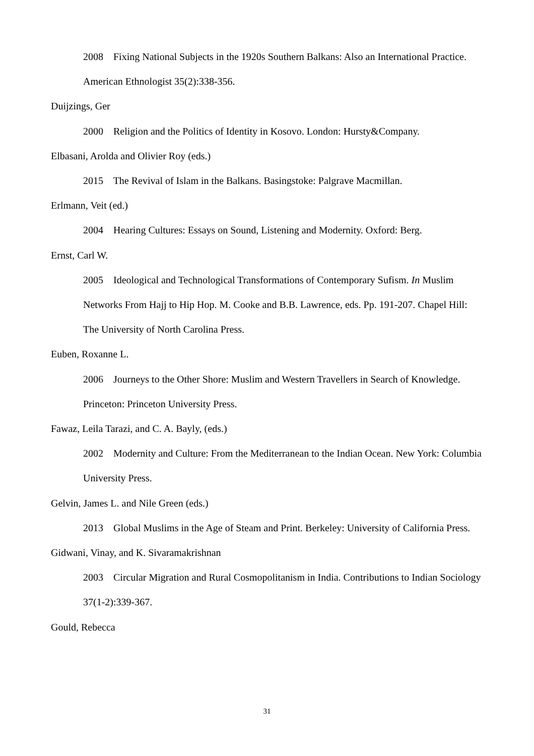2008 Fixing National Subjects in the 1920s Southern Balkans: Also an International Practice. American Ethnologist 35(2):338-356.
Duijzings, Ger
2000 Religion and the Politics of Identity in Kosovo. London: Hursty&Company.
Elbasani, Arolda and Olivier Roy (eds.)
2015 The Revival of Islam in the Balkans. Basingstoke: Palgrave Macmillan.
Erlmann, Veit (ed.)
2004 Hearing Cultures: Essays on Sound, Listening and Modernity. Oxford: Berg.
Ernst, Carl W.
2005 Ideological and Technological Transformations of Contemporary Sufism. In Muslim Networks From Hajj to Hip Hop. M. Cooke and B.B. Lawrence, eds. Pp. 191-207. Chapel Hill: The University of North Carolina Press.
Euben, Roxanne L.
2006 Journeys to the Other Shore: Muslim and Western Travellers in Search of Knowledge. Princeton: Princeton University Press.
Fawaz, Leila Tarazi, and C. A. Bayly, (eds.)
2002 Modernity and Culture: From the Mediterranean to the Indian Ocean. New York: Columbia University Press.
Gelvin, James L. and Nile Green (eds.)
2013 Global Muslims in the Age of Steam and Print. Berkeley: University of California Press.
Gidwani, Vinay, and K. Sivaramakrishnan
2003 Circular Migration and Rural Cosmopolitanism in India. Contributions to Indian Sociology 37(1-2):339-367.
Gould, Rebecca
31